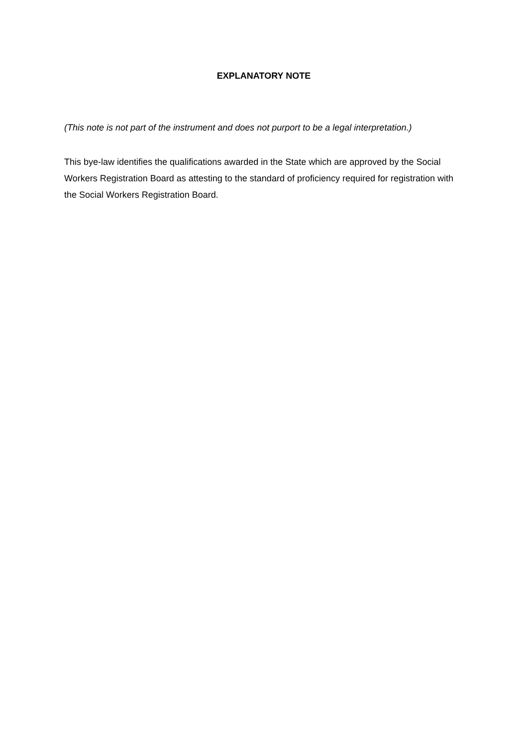EXPLANATORY NOTE
(This note is not part of the instrument and does not purport to be a legal interpretation.)
This bye-law identifies the qualifications awarded in the State which are approved by the Social Workers Registration Board as attesting to the standard of proficiency required for registration with the Social Workers Registration Board.